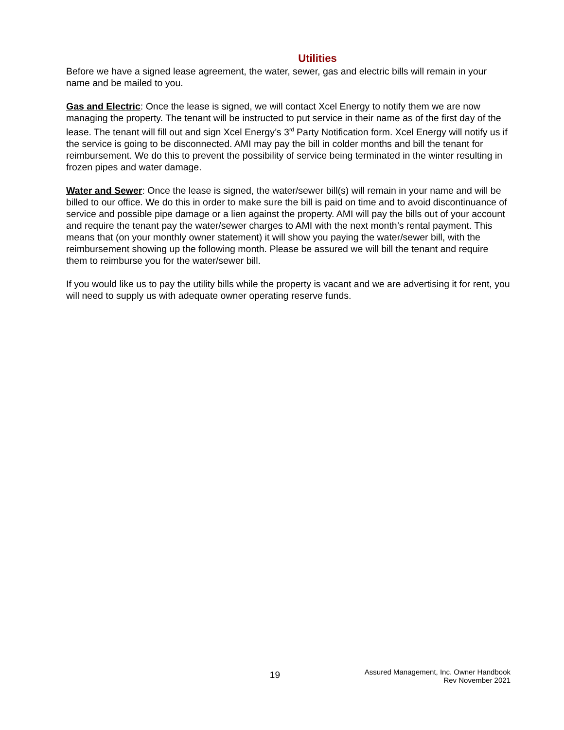Utilities
Before we have a signed lease agreement, the water, sewer, gas and electric bills will remain in your name and be mailed to you.
Gas and Electric: Once the lease is signed, we will contact Xcel Energy to notify them we are now managing the property. The tenant will be instructed to put service in their name as of the first day of the lease. The tenant will fill out and sign Xcel Energy’s 3<sup>rd</sup> Party Notification form. Xcel Energy will notify us if the service is going to be disconnected. AMI may pay the bill in colder months and bill the tenant for reimbursement. We do this to prevent the possibility of service being terminated in the winter resulting in frozen pipes and water damage.
Water and Sewer: Once the lease is signed, the water/sewer bill(s) will remain in your name and will be billed to our office. We do this in order to make sure the bill is paid on time and to avoid discontinuance of service and possible pipe damage or a lien against the property. AMI will pay the bills out of your account and require the tenant pay the water/sewer charges to AMI with the next month’s rental payment. This means that (on your monthly owner statement) it will show you paying the water/sewer bill, with the reimbursement showing up the following month. Please be assured we will bill the tenant and require them to reimburse you for the water/sewer bill.
If you would like us to pay the utility bills while the property is vacant and we are advertising it for rent, you will need to supply us with adequate owner operating reserve funds.
19
Assured Management, Inc. Owner Handbook
Rev November 2021